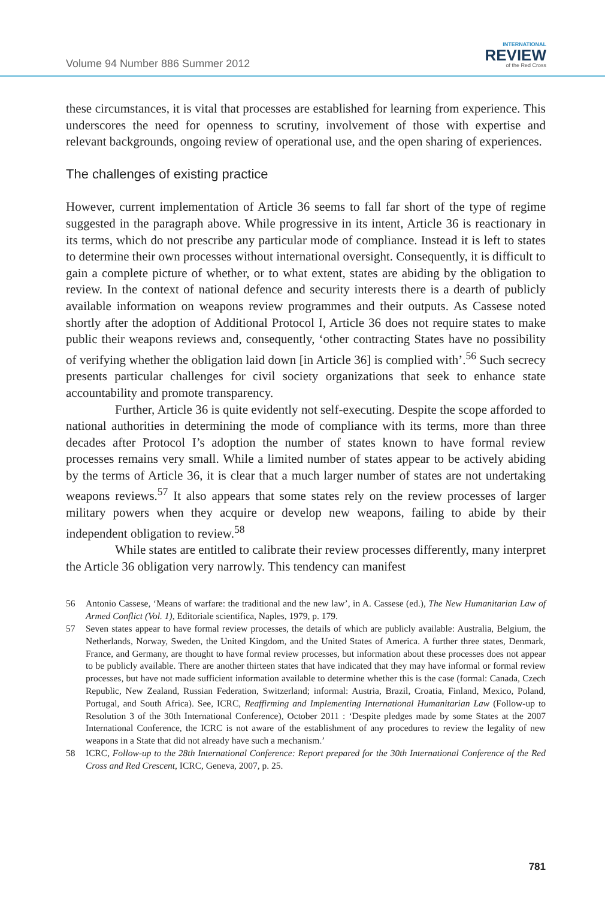Volume 94 Number 886 Summer 2012
INTERNATIONAL
REVIEW
of the Red Cross
these circumstances, it is vital that processes are established for learning from experience. This underscores the need for openness to scrutiny, involvement of those with expertise and relevant backgrounds, ongoing review of operational use, and the open sharing of experiences.
The challenges of existing practice
However, current implementation of Article 36 seems to fall far short of the type of regime suggested in the paragraph above. While progressive in its intent, Article 36 is reactionary in its terms, which do not prescribe any particular mode of compliance. Instead it is left to states to determine their own processes without international oversight. Consequently, it is difficult to gain a complete picture of whether, or to what extent, states are abiding by the obligation to review. In the context of national defence and security interests there is a dearth of publicly available information on weapons review programmes and their outputs. As Cassese noted shortly after the adoption of Additional Protocol I, Article 36 does not require states to make public their weapons reviews and, consequently, ‘other contracting States have no possibility of verifying whether the obligation laid down [in Article 36] is complied with’.<sup>56</sup> Such secrecy presents particular challenges for civil society organizations that seek to enhance state accountability and promote transparency.
Further, Article 36 is quite evidently not self-executing. Despite the scope afforded to national authorities in determining the mode of compliance with its terms, more than three decades after Protocol I’s adoption the number of states known to have formal review processes remains very small. While a limited number of states appear to be actively abiding by the terms of Article 36, it is clear that a much larger number of states are not undertaking weapons reviews.<sup>57</sup> It also appears that some states rely on the review processes of larger military powers when they acquire or develop new weapons, failing to abide by their independent obligation to review.<sup>58</sup>
While states are entitled to calibrate their review processes differently, many interpret the Article 36 obligation very narrowly. This tendency can manifest
56 Antonio Cassese, ‘Means of warfare: the traditional and the new law’, in A. Cassese (ed.), The New Humanitarian Law of Armed Conflict (Vol. 1), Editoriale scientifica, Naples, 1979, p. 179.
57 Seven states appear to have formal review processes, the details of which are publicly available: Australia, Belgium, the Netherlands, Norway, Sweden, the United Kingdom, and the United States of America. A further three states, Denmark, France, and Germany, are thought to have formal review processes, but information about these processes does not appear to be publicly available. There are another thirteen states that have indicated that they may have informal or formal review processes, but have not made sufficient information available to determine whether this is the case (formal: Canada, Czech Republic, New Zealand, Russian Federation, Switzerland; informal: Austria, Brazil, Croatia, Finland, Mexico, Poland, Portugal, and South Africa). See, ICRC, Reaffirming and Implementing International Humanitarian Law (Follow-up to Resolution 3 of the 30th International Conference), October 2011 : ‘Despite pledges made by some States at the 2007 International Conference, the ICRC is not aware of the establishment of any procedures to review the legality of new weapons in a State that did not already have such a mechanism.’
58 ICRC, Follow-up to the 28th International Conference: Report prepared for the 30th International Conference of the Red Cross and Red Crescent, ICRC, Geneva, 2007, p. 25.
781